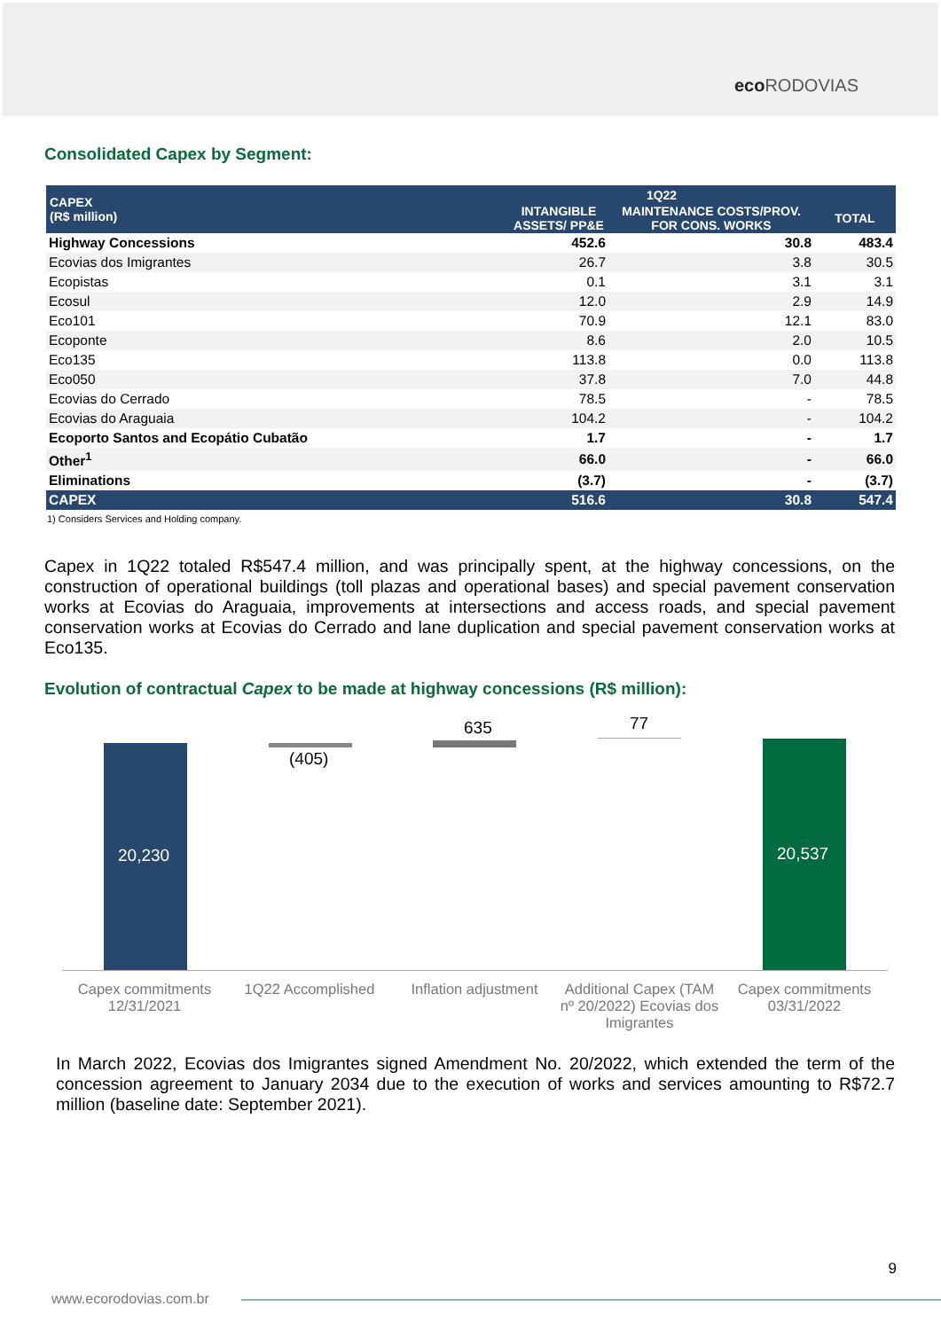eco RODOVIAS
Consolidated Capex by Segment:
| CAPEX (R$ million) | 1Q22 | | TOTAL |
| --- | --- | --- | --- |
| | INTANGIBLE ASSETS/ PP&E | MAINTENANCE COSTS/PROV. FOR CONS. WORKS | |
| Highway Concessions | 452.6 | 30.8 | 483.4 |
| Ecovias dos Imigrantes | 26.7 | 3.8 | 30.5 |
| Ecopistas | 0.1 | 3.1 | 3.1 |
| Ecosul | 12.0 | 2.9 | 14.9 |
| Eco101 | 70.9 | 12.1 | 83.0 |
| Ecoponte | 8.6 | 2.0 | 10.5 |
| Eco135 | 113.8 | 0.0 | 113.8 |
| Eco050 | 37.8 | 7.0 | 44.8 |
| Ecovias do Cerrado | 78.5 | - | 78.5 |
| Ecovias do Araguaia | 104.2 | - | 104.2 |
| Ecoporto Santos and Ecopátio Cubatão | 1.7 | - | 1.7 |
| Other<sup>1</sup> | 66.0 | - | 66.0 |
| Eliminations | (3.7) | - | (3.7) |
| CAPEX | 516.6 | 30.8 | 547.4 |
1) Considers Services and Holding company.
Capex in 1Q22 totaled R$547.4 million, and was principally spent, at the highway concessions, on the construction of operational buildings (toll plazas and operational bases) and special pavement conservation works at Ecovias do Araguaia, improvements at intersections and access roads, and special pavement conservation works at Ecovias do Cerrado and lane duplication and special pavement conservation works at Eco135.
Evolution of contractual Capex to be made at highway concessions (R$ million):
20,230
(405)
635 77
20,537
Capex commitments 12/31/2021
1Q22 Accomplished
Inflation adjustment
Additional Capex (TAM nº 20/2022) Ecovias dos Imigrantes
Capex commitments 03/31/2022
In March 2022, Ecovias dos Imigrantes signed Amendment No. 20/2022, which extended the term of the concession agreement to January 2034 due to the execution of works and services amounting to R$72.7 million (baseline date: September 2021).
9
www.ecorodovias.com.br